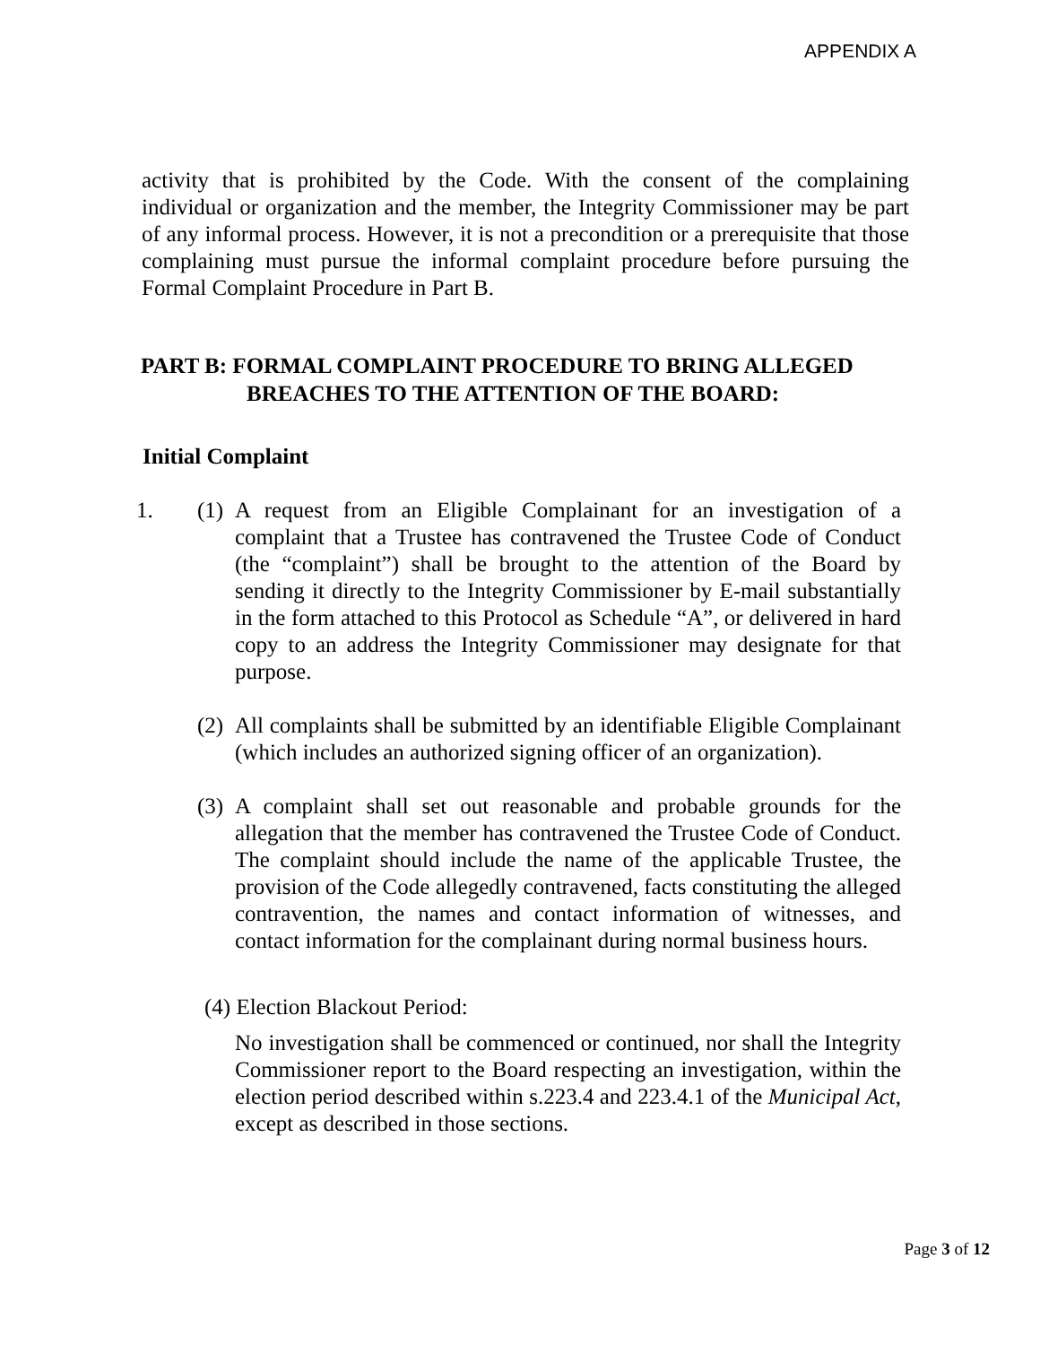APPENDIX A
activity that is prohibited by the Code. With the consent of the complaining individual or organization and the member, the Integrity Commissioner may be part of any informal process. However, it is not a precondition or a prerequisite that those complaining must pursue the informal complaint procedure before pursuing the Formal Complaint Procedure in Part B.
PART B: FORMAL COMPLAINT PROCEDURE TO BRING ALLEGED
BREACHES TO THE ATTENTION OF THE BOARD:
Initial Complaint
1. (1)
A request from an Eligible Complainant for an investigation of a complaint that a Trustee has contravened the Trustee Code of Conduct (the “complaint”) shall be brought to the attention of the Board by sending it directly to the Integrity Commissioner by E-mail substantially in the form attached to this Protocol as Schedule “A”, or delivered in hard copy to an address the Integrity Commissioner may designate for that purpose.
(2)
All complaints shall be submitted by an identifiable Eligible Complainant (which includes an authorized signing officer of an organization).
(3)
A complaint shall set out reasonable and probable grounds for the allegation that the member has contravened the Trustee Code of Conduct. The complaint should include the name of the applicable Trustee, the provision of the Code allegedly contravened, facts constituting the alleged contravention, the names and contact information of witnesses, and contact information for the complainant during normal business hours.
(4) Election Blackout Period:
No investigation shall be commenced or continued, nor shall the Integrity Commissioner report to the Board respecting an investigation, within the election period described within s.223.4 and 223.4.1 of the Municipal Act, except as described in those sections.
Page 3 of 12